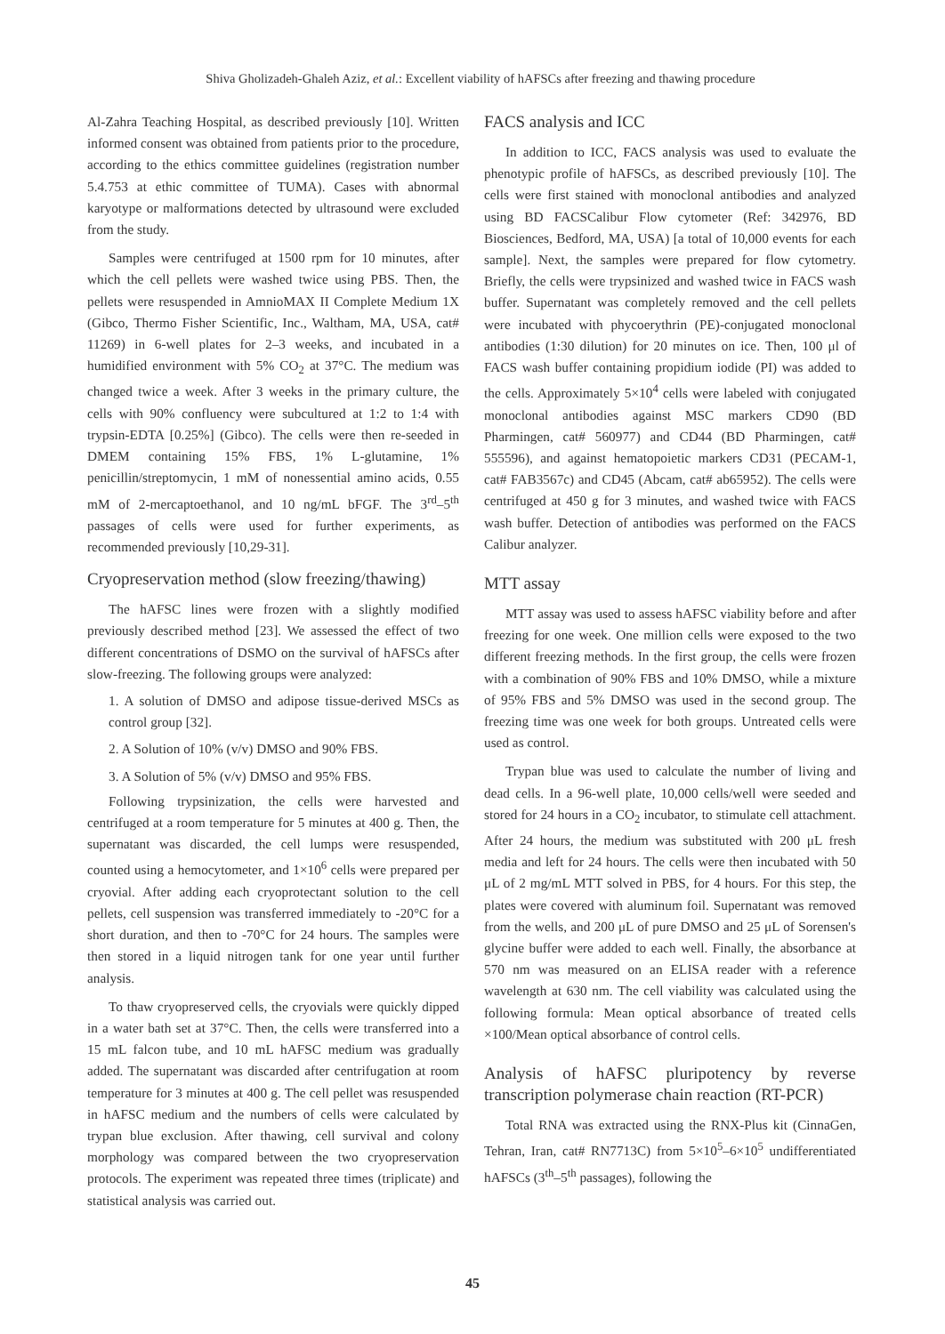Shiva Gholizadeh-Ghaleh Aziz, et al.: Excellent viability of hAFSCs after freezing and thawing procedure
Al-Zahra Teaching Hospital, as described previously [10]. Written informed consent was obtained from patients prior to the procedure, according to the ethics committee guidelines (registration number 5.4.753 at ethic committee of TUMA). Cases with abnormal karyotype or malformations detected by ultrasound were excluded from the study.
Samples were centrifuged at 1500 rpm for 10 minutes, after which the cell pellets were washed twice using PBS. Then, the pellets were resuspended in AmnioMAX II Complete Medium 1X (Gibco, Thermo Fisher Scientific, Inc., Waltham, MA, USA, cat# 11269) in 6-well plates for 2–3 weeks, and incubated in a humidified environment with 5% CO<sub>2</sub> at 37°C. The medium was changed twice a week. After 3 weeks in the primary culture, the cells with 90% confluency were subcultured at 1:2 to 1:4 with trypsin-EDTA [0.25%] (Gibco). The cells were then re-seeded in DMEM containing 15% FBS, 1% L-glutamine, 1% penicillin/streptomycin, 1 mM of nonessential amino acids, 0.55 mM of 2-mercaptoethanol, and 10 ng/mL bFGF. The 3<sup>rd</sup>–5<sup>th</sup> passages of cells were used for further experiments, as recommended previously [10,29-31].
Cryopreservation method (slow freezing/thawing)
The hAFSC lines were frozen with a slightly modified previously described method [23]. We assessed the effect of two different concentrations of DSMO on the survival of hAFSCs after slow-freezing. The following groups were analyzed:
1. A solution of DMSO and adipose tissue-derived MSCs as control group [32].
2. A Solution of 10% (v/v) DMSO and 90% FBS.
3. A Solution of 5% (v/v) DMSO and 95% FBS.
Following trypsinization, the cells were harvested and centrifuged at a room temperature for 5 minutes at 400 g. Then, the supernatant was discarded, the cell lumps were resuspended, counted using a hemocytometer, and 1×10<sup>6</sup> cells were prepared per cryovial. After adding each cryoprotectant solution to the cell pellets, cell suspension was transferred immediately to -20°C for a short duration, and then to -70°C for 24 hours. The samples were then stored in a liquid nitrogen tank for one year until further analysis.
To thaw cryopreserved cells, the cryovials were quickly dipped in a water bath set at 37°C. Then, the cells were transferred into a 15 mL falcon tube, and 10 mL hAFSC medium was gradually added. The supernatant was discarded after centrifugation at room temperature for 3 minutes at 400 g. The cell pellet was resuspended in hAFSC medium and the numbers of cells were calculated by trypan blue exclusion. After thawing, cell survival and colony morphology was compared between the two cryopreservation protocols. The experiment was repeated three times (triplicate) and statistical analysis was carried out.
FACS analysis and ICC
In addition to ICC, FACS analysis was used to evaluate the phenotypic profile of hAFSCs, as described previously [10]. The cells were first stained with monoclonal antibodies and analyzed using BD FACSCalibur Flow cytometer (Ref: 342976, BD Biosciences, Bedford, MA, USA) [a total of 10,000 events for each sample]. Next, the samples were prepared for flow cytometry. Briefly, the cells were trypsinized and washed twice in FACS wash buffer. Supernatant was completely removed and the cell pellets were incubated with phycoerythrin (PE)-conjugated monoclonal antibodies (1:30 dilution) for 20 minutes on ice. Then, 100 μl of FACS wash buffer containing propidium iodide (PI) was added to the cells. Approximately 5×10<sup>4</sup> cells were labeled with conjugated monoclonal antibodies against MSC markers CD90 (BD Pharmingen, cat# 560977) and CD44 (BD Pharmingen, cat# 555596), and against hematopoietic markers CD31 (PECAM-1, cat# FAB3567c) and CD45 (Abcam, cat# ab65952). The cells were centrifuged at 450 g for 3 minutes, and washed twice with FACS wash buffer. Detection of antibodies was performed on the FACS Calibur analyzer.
MTT assay
MTT assay was used to assess hAFSC viability before and after freezing for one week. One million cells were exposed to the two different freezing methods. In the first group, the cells were frozen with a combination of 90% FBS and 10% DMSO, while a mixture of 95% FBS and 5% DMSO was used in the second group. The freezing time was one week for both groups. Untreated cells were used as control.
Trypan blue was used to calculate the number of living and dead cells. In a 96-well plate, 10,000 cells/well were seeded and stored for 24 hours in a CO<sub>2</sub> incubator, to stimulate cell attachment. After 24 hours, the medium was substituted with 200 μL fresh media and left for 24 hours. The cells were then incubated with 50 μL of 2 mg/mL MTT solved in PBS, for 4 hours. For this step, the plates were covered with aluminum foil. Supernatant was removed from the wells, and 200 μL of pure DMSO and 25 μL of Sorensen's glycine buffer were added to each well. Finally, the absorbance at 570 nm was measured on an ELISA reader with a reference wavelength at 630 nm. The cell viability was calculated using the following formula: Mean optical absorbance of treated cells ×100/Mean optical absorbance of control cells.
Analysis of hAFSC pluripotency by reverse transcription polymerase chain reaction (RT-PCR)
Total RNA was extracted using the RNX-Plus kit (CinnaGen, Tehran, Iran, cat# RN7713C) from 5×10<sup>5</sup>–6×10<sup>5</sup> undifferentiated hAFSCs (3<sup>th</sup>–5<sup>th</sup> passages), following the
45